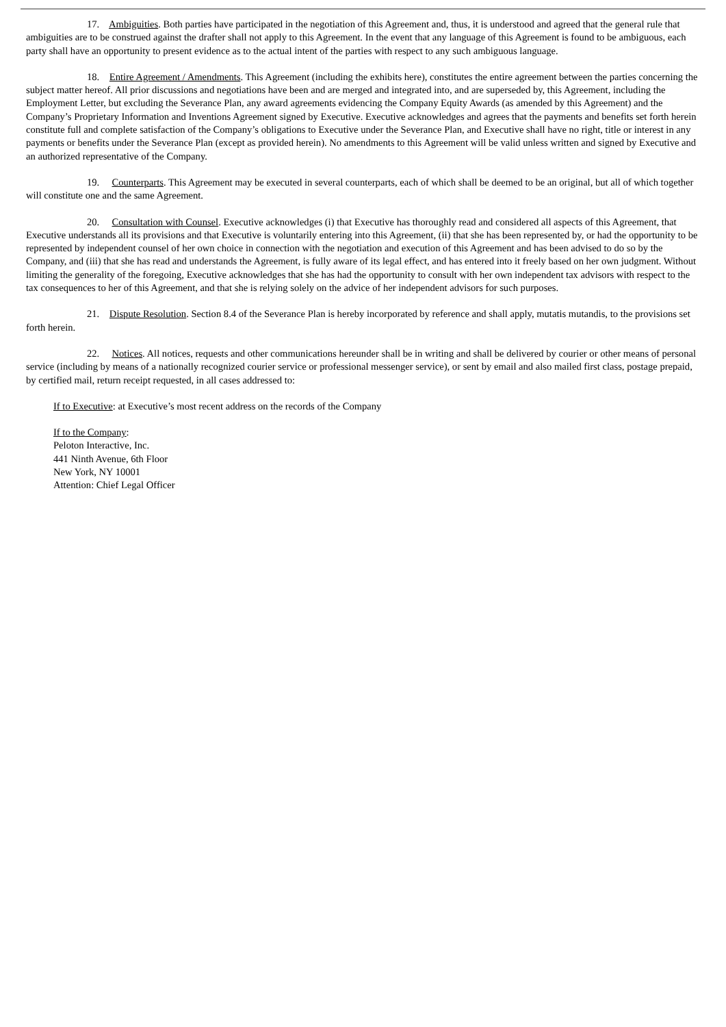17. Ambiguities. Both parties have participated in the negotiation of this Agreement and, thus, it is understood and agreed that the general rule that ambiguities are to be construed against the drafter shall not apply to this Agreement. In the event that any language of this Agreement is found to be ambiguous, each party shall have an opportunity to present evidence as to the actual intent of the parties with respect to any such ambiguous language.
18. Entire Agreement / Amendments. This Agreement (including the exhibits here), constitutes the entire agreement between the parties concerning the subject matter hereof. All prior discussions and negotiations have been and are merged and integrated into, and are superseded by, this Agreement, including the Employment Letter, but excluding the Severance Plan, any award agreements evidencing the Company Equity Awards (as amended by this Agreement) and the Company’s Proprietary Information and Inventions Agreement signed by Executive. Executive acknowledges and agrees that the payments and benefits set forth herein constitute full and complete satisfaction of the Company’s obligations to Executive under the Severance Plan, and Executive shall have no right, title or interest in any payments or benefits under the Severance Plan (except as provided herein). No amendments to this Agreement will be valid unless written and signed by Executive and an authorized representative of the Company.
19. Counterparts. This Agreement may be executed in several counterparts, each of which shall be deemed to be an original, but all of which together will constitute one and the same Agreement.
20. Consultation with Counsel. Executive acknowledges (i) that Executive has thoroughly read and considered all aspects of this Agreement, that Executive understands all its provisions and that Executive is voluntarily entering into this Agreement, (ii) that she has been represented by, or had the opportunity to be represented by independent counsel of her own choice in connection with the negotiation and execution of this Agreement and has been advised to do so by the Company, and (iii) that she has read and understands the Agreement, is fully aware of its legal effect, and has entered into it freely based on her own judgment. Without limiting the generality of the foregoing, Executive acknowledges that she has had the opportunity to consult with her own independent tax advisors with respect to the tax consequences to her of this Agreement, and that she is relying solely on the advice of her independent advisors for such purposes.
21. Dispute Resolution. Section 8.4 of the Severance Plan is hereby incorporated by reference and shall apply, mutatis mutandis, to the provisions set forth herein.
22. Notices. All notices, requests and other communications hereunder shall be in writing and shall be delivered by courier or other means of personal service (including by means of a nationally recognized courier service or professional messenger service), or sent by email and also mailed first class, postage prepaid, by certified mail, return receipt requested, in all cases addressed to:
If to Executive: at Executive’s most recent address on the records of the Company
If to the Company:
Peloton Interactive, Inc.
441 Ninth Avenue, 6th Floor
New York, NY 10001
Attention: Chief Legal Officer